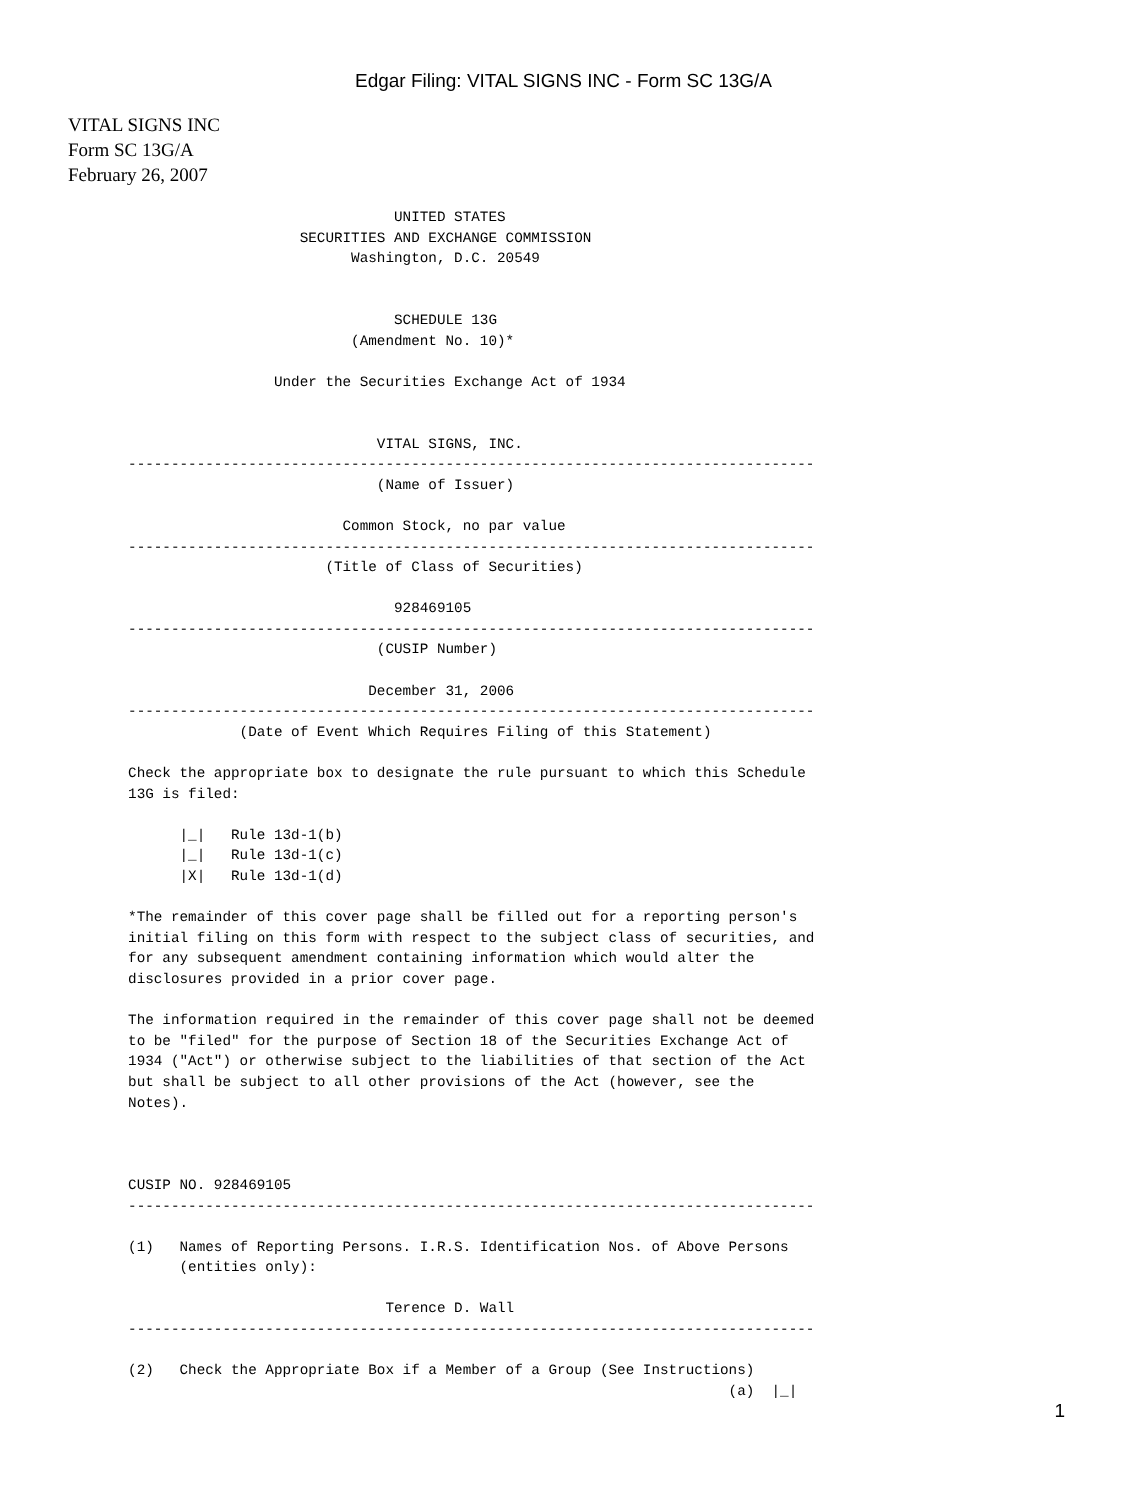Edgar Filing: VITAL SIGNS INC - Form SC 13G/A
VITAL SIGNS INC
Form SC 13G/A
February 26, 2007
                                      UNITED STATES
                           SECURITIES AND EXCHANGE COMMISSION
                                 Washington, D.C. 20549


                                      SCHEDULE 13G
                                 (Amendment No. 10)*

                        Under the Securities Exchange Act of 1934


                                    VITAL SIGNS, INC.
       --------------------------------------------------------------------------------
                                    (Name of Issuer)

                                Common Stock, no par value
       --------------------------------------------------------------------------------
                              (Title of Class of Securities)

                                      928469105
       --------------------------------------------------------------------------------
                                    (CUSIP Number)

                                   December 31, 2006
       --------------------------------------------------------------------------------
                    (Date of Event Which Requires Filing of this Statement)

       Check the appropriate box to designate the rule pursuant to which this Schedule
       13G is filed:

             |_|   Rule 13d-1(b)
             |_|   Rule 13d-1(c)
             |X|   Rule 13d-1(d)

       *The remainder of this cover page shall be filled out for a reporting person's
       initial filing on this form with respect to the subject class of securities, and
       for any subsequent amendment containing information which would alter the
       disclosures provided in a prior cover page.

       The information required in the remainder of this cover page shall not be deemed
       to be "filed" for the purpose of Section 18 of the Securities Exchange Act of
       1934 ("Act") or otherwise subject to the liabilities of that section of the Act
       but shall be subject to all other provisions of the Act (however, see the
       Notes).



       CUSIP NO. 928469105
       --------------------------------------------------------------------------------

       (1)   Names of Reporting Persons. I.R.S. Identification Nos. of Above Persons
             (entities only):

                                     Terence D. Wall
       --------------------------------------------------------------------------------

       (2)   Check the Appropriate Box if a Member of a Group (See Instructions)
                                                                             (a)  |_|
1